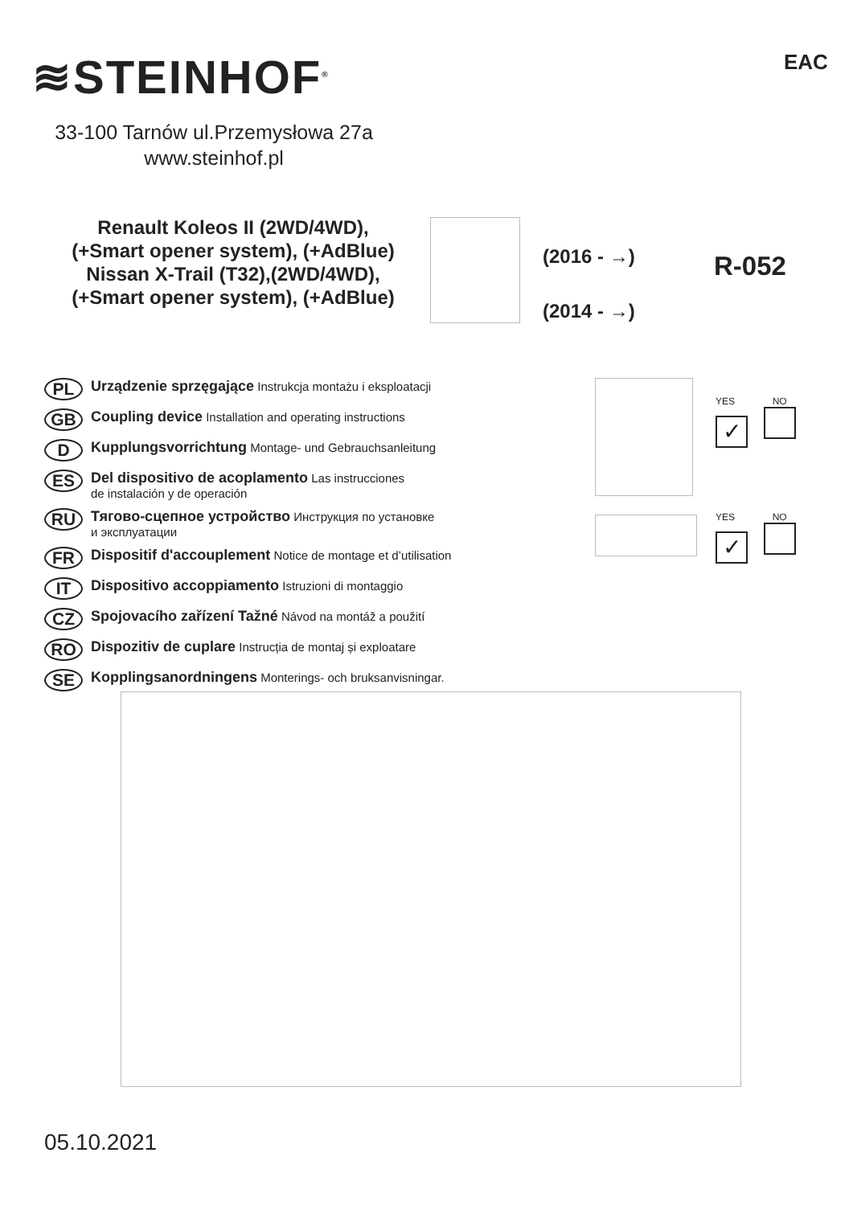≋STEINHOF<sup>®</sup> EAC
33-100 Tarnów ul.Przemysłowa 27a
www.steinhof.pl
Renault Koleos II (2WD/4WD),
(+Smart opener system), (+AdBlue)
Nissan X-Trail (T32),(2WD/4WD),
(+Smart opener system), (+AdBlue)
(2016 - →)
(2014 - →)
R-052
PL Urządzenie sprzęgające Instrukcja montażu i eksploatacji
GB Coupling device Installation and operating instructions
D Kupplungsvorrichtung Montage- und Gebrauchsanleitung
ES Del dispositivo de acoplamento Las instrucciones
de instalación y de operación
RU Тягово-сцепное устройство Инструкция по установке
и эксплуатации
FR Dispositif d'accouplement Notice de montage et d’utilisation
IT Dispositivo accoppiamento Istruzioni di montaggio
CZ Spojovacího zařízení Tažné Návod na montáž a použití
RO Dispozitiv de cuplare Instrucția de montaj și exploatare
SE Kopplingsanordningens Monterings- och bruksanvisningar.
YES NO
✓
YES NO
✓
05.10.2021